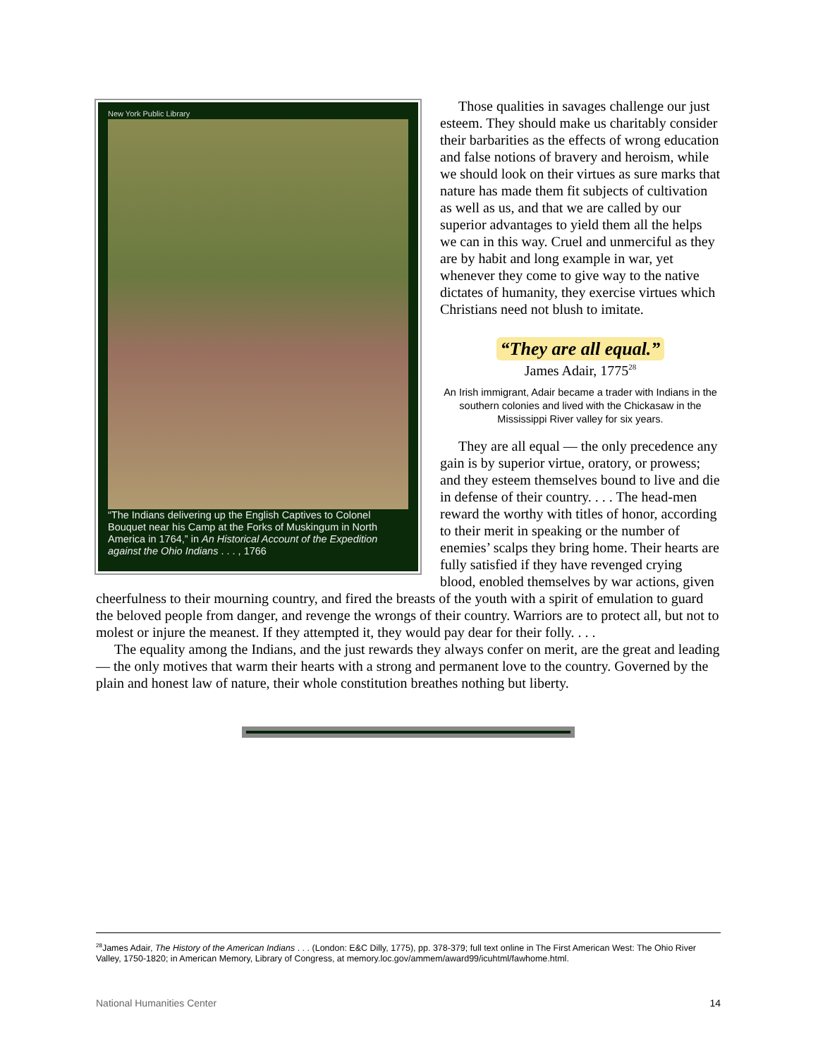New York Public Library
“The Indians delivering up the English Captives to Colonel Bouquet near his Camp at the Forks of Muskingum in North America in 1764,” in An Historical Account of the Expedition against the Ohio Indians . . . , 1766
Those qualities in savages challenge our just esteem. They should make us charitably consider their barbarities as the effects of wrong education and false notions of bravery and heroism, while we should look on their virtues as sure marks that nature has made them fit subjects of cultivation as well as us, and that we are called by our superior advantages to yield them all the helps we can in this way. Cruel and unmerciful as they are by habit and long example in war, yet whenever they come to give way to the native dictates of humanity, they exercise virtues which Christians need not blush to imitate.
“They are all equal.”
James Adair, 1775<sup>28</sup>
An Irish immigrant, Adair became a trader with Indians in the southern colonies and lived with the Chickasaw in the Mississippi River valley for six years.
They are all equal — the only precedence any gain is by superior virtue, oratory, or prowess; and they esteem themselves bound to live and die in defense of their country. . . . The head-men reward the worthy with titles of honor, according to their merit in speaking or the number of enemies’ scalps they bring home. Their hearts are fully satisfied if they have revenged crying blood, enobled themselves by war actions, given cheerfulness to their mourning country, and fired the breasts of the youth with a spirit of emulation to guard the beloved people from danger, and revenge the wrongs of their country. Warriors are to protect all, but not to molest or injure the meanest. If they attempted it, they would pay dear for their folly. . . .
The equality among the Indians, and the just rewards they always confer on merit, are the great and leading — the only motives that warm their hearts with a strong and permanent love to the country. Governed by the plain and honest law of nature, their whole constitution breathes nothing but liberty.
<sup>28</sup> James Adair, The History of the American Indians . . . (London: E&C Dilly, 1775), pp. 378-379; full text online in The First American West: The Ohio River Valley, 1750-1820; in American Memory, Library of Congress, at memory.loc.gov/ammem/award99/icuhtml/fawhome.html.
National Humanities Center 14